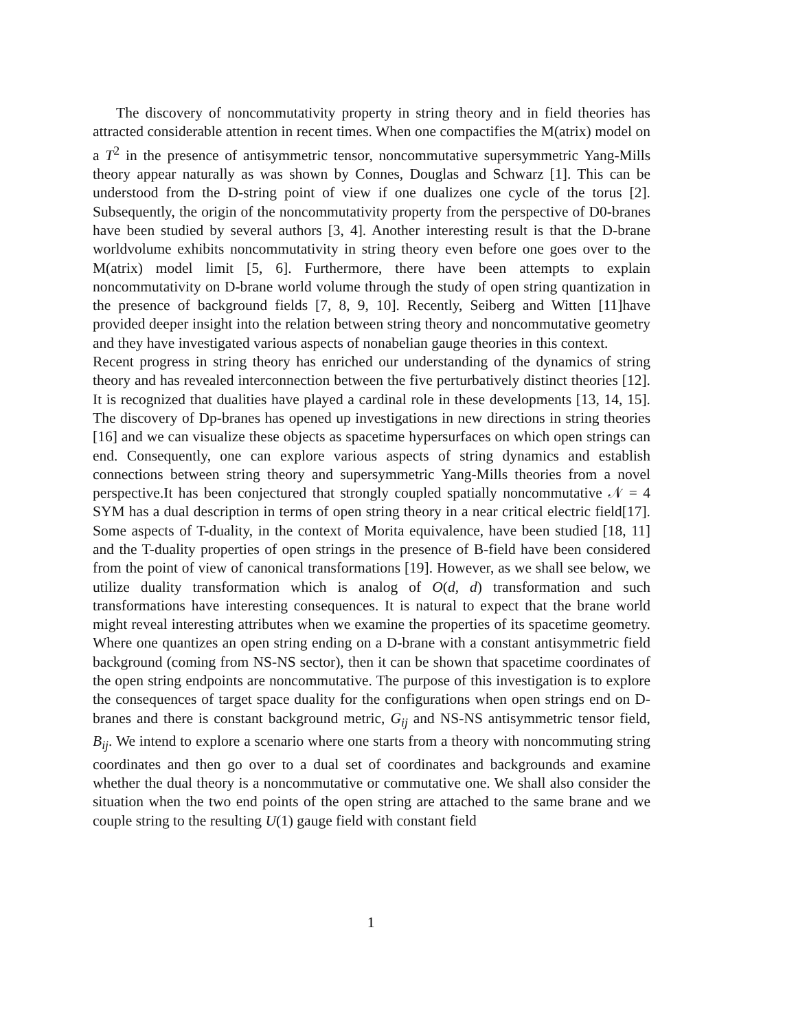The discovery of noncommutativity property in string theory and in field theories has attracted considerable attention in recent times. When one compactifies the M(atrix) model on a T<sup>2</sup> in the presence of antisymmetric tensor, noncommutative supersymmetric Yang-Mills theory appear naturally as was shown by Connes, Douglas and Schwarz [1]. This can be understood from the D-string point of view if one dualizes one cycle of the torus [2]. Subsequently, the origin of the noncommutativity property from the perspective of D0-branes have been studied by several authors [3, 4]. Another interesting result is that the D-brane worldvolume exhibits noncommutativity in string theory even before one goes over to the M(atrix) model limit [5, 6]. Furthermore, there have been attempts to explain noncommutativity on D-brane world volume through the study of open string quantization in the presence of background fields [7, 8, 9, 10]. Recently, Seiberg and Witten [11]have provided deeper insight into the relation between string theory and noncommutative geometry and they have investigated various aspects of nonabelian gauge theories in this context.
Recent progress in string theory has enriched our understanding of the dynamics of string theory and has revealed interconnection between the five perturbatively distinct theories [12]. It is recognized that dualities have played a cardinal role in these developments [13, 14, 15]. The discovery of Dp-branes has opened up investigations in new directions in string theories [16] and we can visualize these objects as spacetime hypersurfaces on which open strings can end. Consequently, one can explore various aspects of string dynamics and establish connections between string theory and supersymmetric Yang-Mills theories from a novel perspective.It has been conjectured that strongly coupled spatially noncommutative 𝒩 = 4 SYM has a dual description in terms of open string theory in a near critical electric field[17]. Some aspects of T-duality, in the context of Morita equivalence, have been studied [18, 11] and the T-duality properties of open strings in the presence of B-field have been considered from the point of view of canonical transformations [19]. However, as we shall see below, we utilize duality transformation which is analog of O(d, d) transformation and such transformations have interesting consequences. It is natural to expect that the brane world might reveal interesting attributes when we examine the properties of its spacetime geometry. Where one quantizes an open string ending on a D-brane with a constant antisymmetric field background (coming from NS-NS sector), then it can be shown that spacetime coordinates of the open string endpoints are noncommutative. The purpose of this investigation is to explore the consequences of target space duality for the configurations when open strings end on D-branes and there is constant background metric, G<sub>ij</sub> and NS-NS antisymmetric tensor field, B<sub>ij</sub>. We intend to explore a scenario where one starts from a theory with noncommuting string coordinates and then go over to a dual set of coordinates and backgrounds and examine whether the dual theory is a noncommutative or commutative one. We shall also consider the situation when the two end points of the open string are attached to the same brane and we couple string to the resulting U(1) gauge field with constant field
1